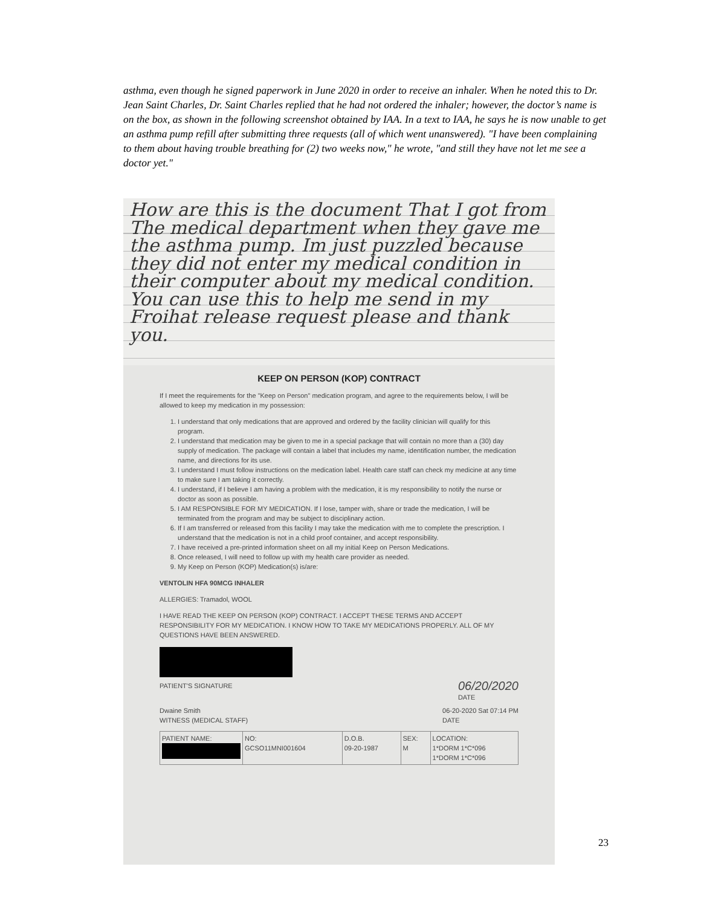asthma, even though he signed paperwork in June 2020 in order to receive an inhaler. When he noted this to Dr. Jean Saint Charles, Dr. Saint Charles replied that he had not ordered the inhaler; however, the doctor’s name is on the box, as shown in the following screenshot obtained by IAA. In a text to IAA, he says he is now unable to get an asthma pump refill after submitting three requests (all of which went unanswered). "I have been complaining to them about having trouble breathing for (2) two weeks now," he wrote, "and still they have not let me see a doctor yet."
How are this is the document That I got from The medical department when they gave me the asthma pump. Im just puzzled because they did not enter my medical condition in their computer about my medical condition. You can use this to help me send in my Froihat release request please and thank you.
KEEP ON PERSON (KOP) CONTRACT
If I meet the requirements for the "Keep on Person" medication program, and agree to the requirements below, I will be allowed to keep my medication in my possession:
1. I understand that only medications that are approved and ordered by the facility clinician will qualify for this program.
2. I understand that medication may be given to me in a special package that will contain no more than a (30) day supply of medication. The package will contain a label that includes my name, identification number, the medication name, and directions for its use.
3. I understand I must follow instructions on the medication label. Health care staff can check my medicine at any time to make sure I am taking it correctly.
4. I understand, if I believe I am having a problem with the medication, it is my responsibility to notify the nurse or doctor as soon as possible.
5. I AM RESPONSIBLE FOR MY MEDICATION. If I lose, tamper with, share or trade the medication, I will be terminated from the program and may be subject to disciplinary action.
6. If I am transferred or released from this facility I may take the medication with me to complete the prescription. I understand that the medication is not in a child proof container, and accept responsibility.
7. I have received a pre-printed information sheet on all my initial Keep on Person Medications.
8. Once released, I will need to follow up with my health care provider as needed.
9. My Keep on Person (KOP) Medication(s) is/are:
VENTOLIN HFA 90MCG INHALER
ALLERGIES: Tramadol, WOOL
I HAVE READ THE KEEP ON PERSON (KOP) CONTRACT. I ACCEPT THESE TERMS AND ACCEPT RESPONSIBILITY FOR MY MEDICATION. I KNOW HOW TO TAKE MY MEDICATIONS PROPERLY. ALL OF MY QUESTIONS HAVE BEEN ANSWERED.
PATIENT'S SIGNATURE 06/20/2020
DATE
Dwaine Smith
WITNESS (MEDICAL STAFF) 06-20-2020 Sat 07:14 PM
DATE
| PATIENT NAME: | NO: GCSO11MNI001604 | D.O.B. 09-20-1987 | SEX: M | LOCATION: 1*DORM 1*C*096 1*DORM 1*C*096 |
23